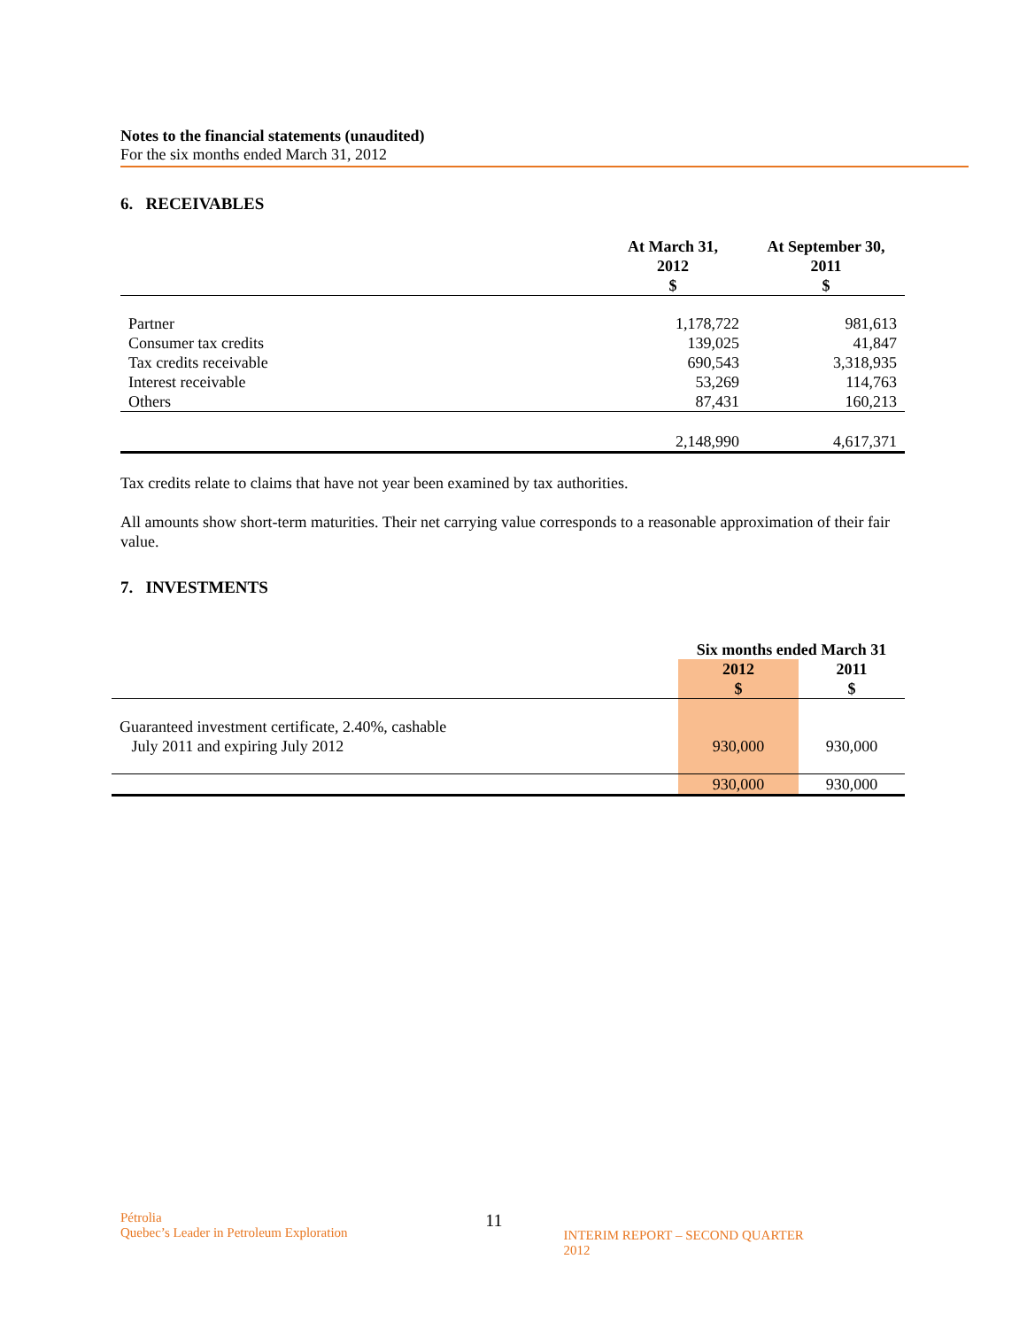Notes to the financial statements (unaudited)
For the six months ended March 31, 2012
6. RECEIVABLES
| | At March 31, 2012 $ | At September 30, 2011 $ |
| --- | --- | --- |
| Partner | 1,178,722 | 981,613 |
| Consumer tax credits | 139,025 | 41,847 |
| Tax credits receivable | 690,543 | 3,318,935 |
| Interest receivable | 53,269 | 114,763 |
| Others | 87,431 | 160,213 |
| | 2,148,990 | 4,617,371 |
Tax credits relate to claims that have not year been examined by tax authorities.
All amounts show short-term maturities. Their net carrying value corresponds to a reasonable approximation of their fair value.
7. INVESTMENTS
| | Six months ended March 31 | |
| --- | --- | --- |
| | 2012 $ | 2011 $ |
| Guaranteed investment certificate, 2.40%, cashable July 2011 and expiring July 2012 | 930,000 | 930,000 |
| | 930,000 | 930,000 |
Pétrolia
Quebec’s Leader in Petroleum Exploration
11
INTERIM REPORT – SECOND QUARTER 2012